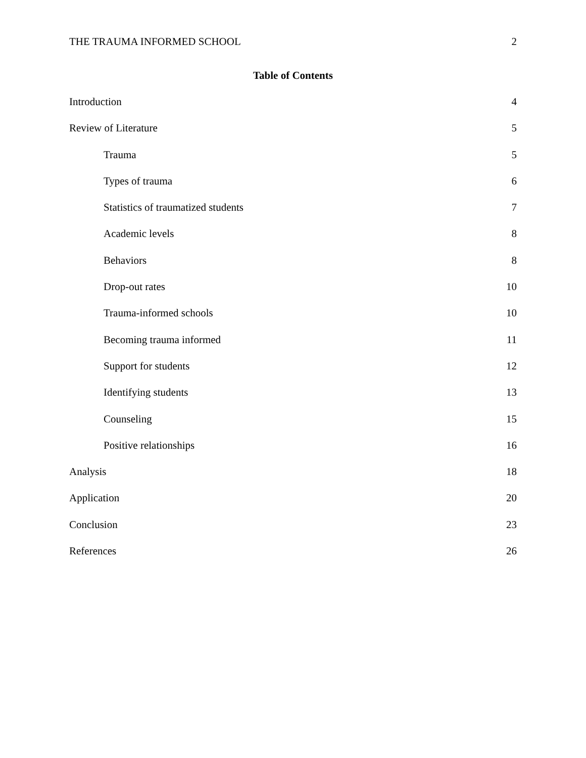THE TRAUMA INFORMED SCHOOL 2
Table of Contents
Introduction 4
Review of Literature 5
Trauma 5
Types of trauma 6
Statistics of traumatized students 7
Academic levels 8
Behaviors 8
Drop-out rates 10
Trauma-informed schools 10
Becoming trauma informed 11
Support for students 12
Identifying students 13
Counseling 15
Positive relationships 16
Analysis 18
Application 20
Conclusion 23
References 26